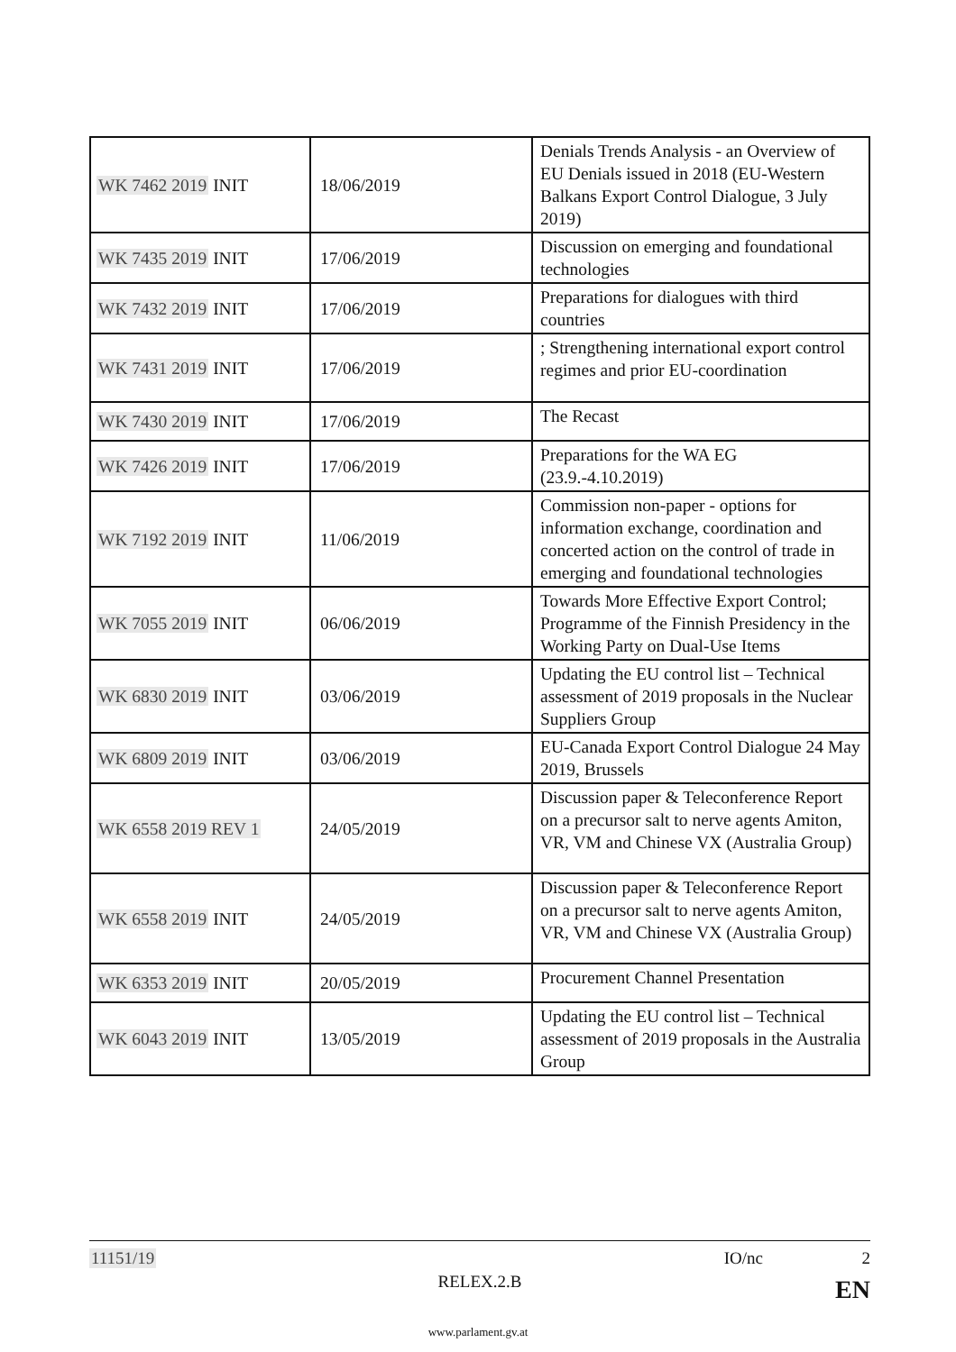| WK 7462 2019 INIT | 18/06/2019 | Denials Trends Analysis - an Overview of EU Denials issued in 2018 (EU-Western Balkans Export Control Dialogue, 3 July 2019) |
| WK 7435 2019 INIT | 17/06/2019 | Discussion on emerging and foundational technologies |
| WK 7432 2019 INIT | 17/06/2019 | Preparations for dialogues with third countries |
| WK 7431 2019 INIT | 17/06/2019 | ; Strengthening international export control regimes and prior EU-coordination |
| WK 7430 2019 INIT | 17/06/2019 | The Recast |
| WK 7426 2019 INIT | 17/06/2019 | Preparations for the WA EG (23.9.-4.10.2019) |
| WK 7192 2019 INIT | 11/06/2019 | Commission non-paper - options for information exchange, coordination and concerted action on the control of trade in emerging and foundational technologies |
| WK 7055 2019 INIT | 06/06/2019 | Towards More Effective Export Control; Programme of the Finnish Presidency in the Working Party on Dual-Use Items |
| WK 6830 2019 INIT | 03/06/2019 | Updating the EU control list – Technical assessment of 2019 proposals in the Nuclear Suppliers Group |
| WK 6809 2019 INIT | 03/06/2019 | EU-Canada Export Control Dialogue 24 May 2019, Brussels |
| WK 6558 2019 REV 1 | 24/05/2019 | Discussion paper & Teleconference Report on a precursor salt to nerve agents Amiton, VR, VM and Chinese VX (Australia Group) |
| WK 6558 2019 INIT | 24/05/2019 | Discussion paper & Teleconference Report on a precursor salt to nerve agents Amiton, VR, VM and Chinese VX (Australia Group) |
| WK 6353 2019 INIT | 20/05/2019 | Procurement Channel Presentation |
| WK 6043 2019 INIT | 13/05/2019 | Updating the EU control list – Technical assessment of 2019 proposals in the Australia Group |
11151/19 IO/nc 2
RELEX.2.B
EN
www.parlament.gv.at